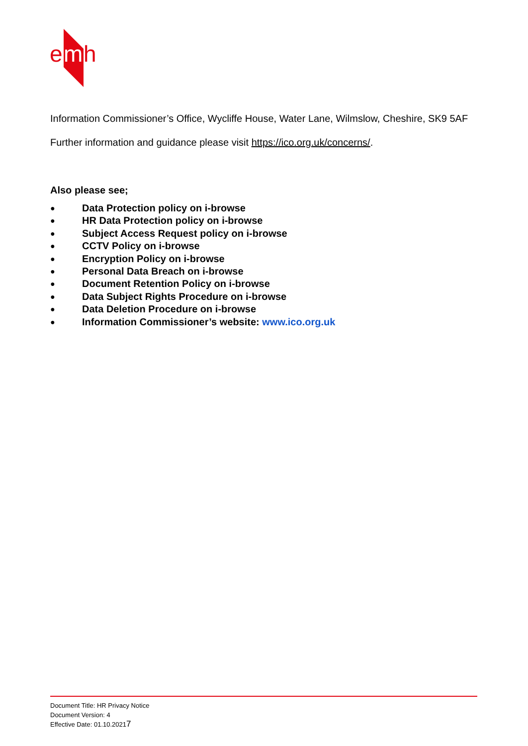e
m
h
Information Commissioner’s Office, Wycliffe House, Water Lane, Wilmslow, Cheshire, SK9 5AF
Further information and guidance please visit https://ico.org.uk/concerns/.
Also please see;
● Data Protection policy on i-browse
● HR Data Protection policy on i-browse
● Subject Access Request policy on i-browse
● CCTV Policy on i-browse
● Encryption Policy on i-browse
● Personal Data Breach on i-browse
● Document Retention Policy on i-browse
● Data Subject Rights Procedure on i-browse
● Data Deletion Procedure on i-browse
● Information Commissioner’s website: www.ico.org.uk
Document Title: HR Privacy Notice
Document Version: 4
Effective Date: 01.10.20217